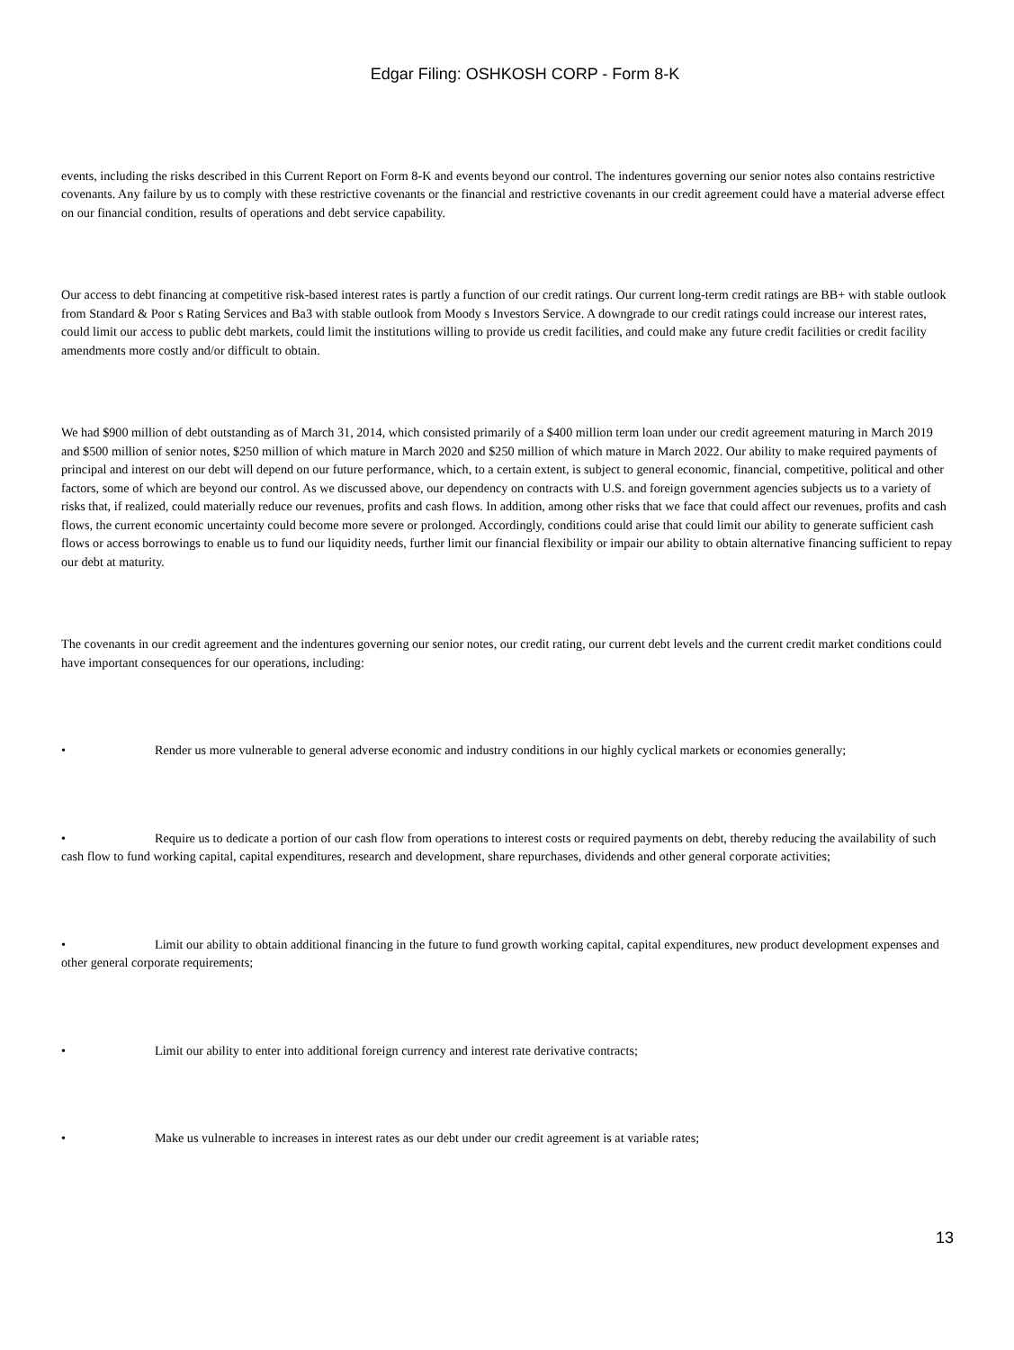Edgar Filing: OSHKOSH CORP - Form 8-K
events, including the risks described in this Current Report on Form 8-K and events beyond our control. The indentures governing our senior notes also contains restrictive covenants. Any failure by us to comply with these restrictive covenants or the financial and restrictive covenants in our credit agreement could have a material adverse effect on our financial condition, results of operations and debt service capability.
Our access to debt financing at competitive risk-based interest rates is partly a function of our credit ratings. Our current long-term credit ratings are BB+ with stable outlook from Standard & Poor s Rating Services and Ba3 with stable outlook from Moody s Investors Service. A downgrade to our credit ratings could increase our interest rates, could limit our access to public debt markets, could limit the institutions willing to provide us credit facilities, and could make any future credit facilities or credit facility amendments more costly and/or difficult to obtain.
We had $900 million of debt outstanding as of March 31, 2014, which consisted primarily of a $400 million term loan under our credit agreement maturing in March 2019 and $500 million of senior notes, $250 million of which mature in March 2020 and $250 million of which mature in March 2022. Our ability to make required payments of principal and interest on our debt will depend on our future performance, which, to a certain extent, is subject to general economic, financial, competitive, political and other factors, some of which are beyond our control. As we discussed above, our dependency on contracts with U.S. and foreign government agencies subjects us to a variety of risks that, if realized, could materially reduce our revenues, profits and cash flows. In addition, among other risks that we face that could affect our revenues, profits and cash flows, the current economic uncertainty could become more severe or prolonged. Accordingly, conditions could arise that could limit our ability to generate sufficient cash flows or access borrowings to enable us to fund our liquidity needs, further limit our financial flexibility or impair our ability to obtain alternative financing sufficient to repay our debt at maturity.
The covenants in our credit agreement and the indentures governing our senior notes, our credit rating, our current debt levels and the current credit market conditions could have important consequences for our operations, including:
• Render us more vulnerable to general adverse economic and industry conditions in our highly cyclical markets or economies generally;
• Require us to dedicate a portion of our cash flow from operations to interest costs or required payments on debt, thereby reducing the availability of such cash flow to fund working capital, capital expenditures, research and development, share repurchases, dividends and other general corporate activities;
• Limit our ability to obtain additional financing in the future to fund growth working capital, capital expenditures, new product development expenses and other general corporate requirements;
• Limit our ability to enter into additional foreign currency and interest rate derivative contracts;
• Make us vulnerable to increases in interest rates as our debt under our credit agreement is at variable rates;
13